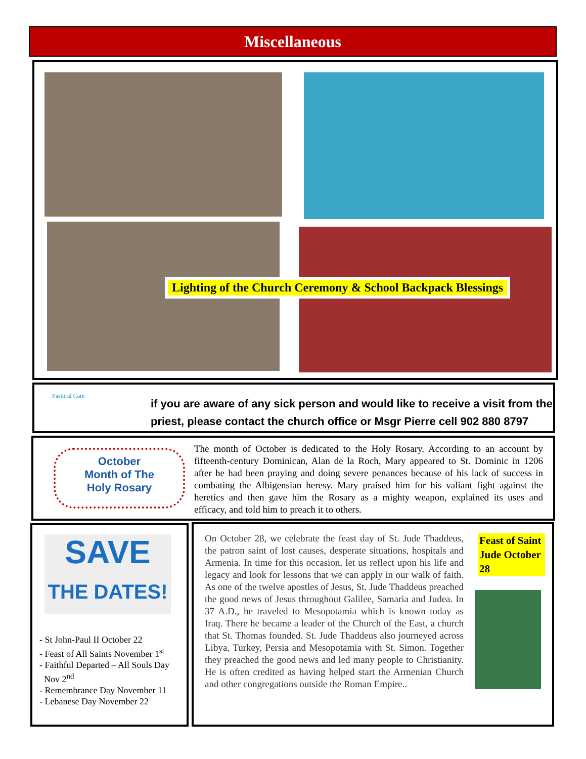Miscellaneous
Lighting of the Church Ceremony & School Backpack Blessings
Pastoral Care
if you are aware of any sick person and would like to receive a visit from the priest, please contact the church office or Msgr Pierre cell 902 880 8797
October
Month of The
Holy Rosary
The month of October is dedicated to the Holy Rosary. According to an account by fifteenth-century Dominican, Alan de la Roch, Mary appeared to St. Dominic in 1206 after he had been praying and doing severe penances because of his lack of success in combating the Albigensian heresy. Mary praised him for his valiant fight against the heretics and then gave him the Rosary as a mighty weapon, explained its uses and efficacy, and told him to preach it to others.
SAVE
THE DATES!
- St John-Paul II October 22
- Feast of All Saints November 1<sup>st</sup>
- Faithful Departed – All Souls Day
Nov 2<sup>nd</sup>
- Remembrance Day November 11
- Lebanese Day November 22
On October 28, we celebrate the feast day of St. Jude Thaddeus, the patron saint of lost causes, desperate situations, hospitals and Armenia. In time for this occasion, let us reflect upon his life and legacy and look for lessons that we can apply in our walk of faith. As one of the twelve apostles of Jesus, St. Jude Thaddeus preached the good news of Jesus throughout Galilee, Samaria and Judea. In 37 A.D., he traveled to Mesopotamia which is known today as Iraq. There he became a leader of the Church of the East, a church that St. Thomas founded. St. Jude Thaddeus also journeyed across Libya, Turkey, Persia and Mesopotamia with St. Simon. Together they preached the good news and led many people to Christianity. He is often credited as having helped start the Armenian Church and other congregations outside the Roman Empire..
Feast of Saint Jude October 28